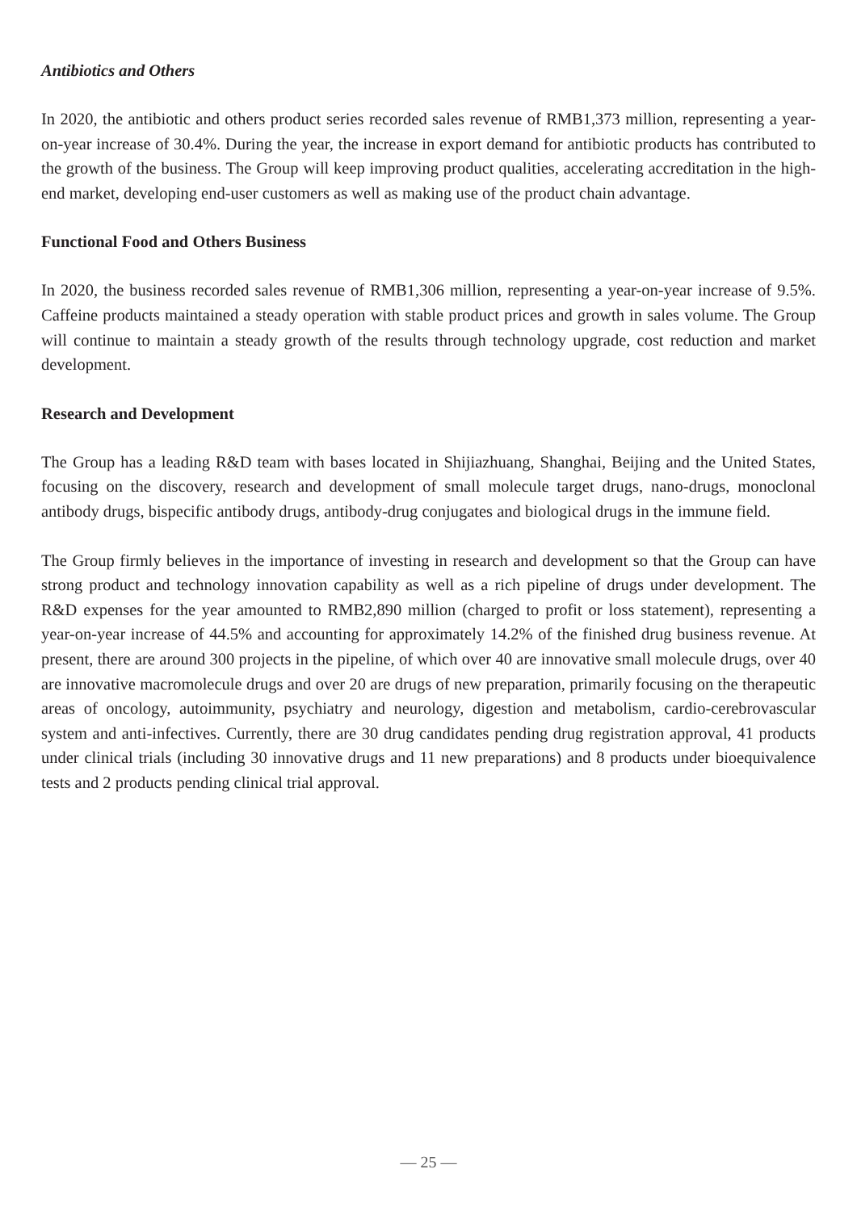Antibiotics and Others
In 2020, the antibiotic and others product series recorded sales revenue of RMB1,373 million, representing a year-on-year increase of 30.4%. During the year, the increase in export demand for antibiotic products has contributed to the growth of the business. The Group will keep improving product qualities, accelerating accreditation in the high-end market, developing end-user customers as well as making use of the product chain advantage.
Functional Food and Others Business
In 2020, the business recorded sales revenue of RMB1,306 million, representing a year-on-year increase of 9.5%. Caffeine products maintained a steady operation with stable product prices and growth in sales volume. The Group will continue to maintain a steady growth of the results through technology upgrade, cost reduction and market development.
Research and Development
The Group has a leading R&D team with bases located in Shijiazhuang, Shanghai, Beijing and the United States, focusing on the discovery, research and development of small molecule target drugs, nano-drugs, monoclonal antibody drugs, bispecific antibody drugs, antibody-drug conjugates and biological drugs in the immune field.
The Group firmly believes in the importance of investing in research and development so that the Group can have strong product and technology innovation capability as well as a rich pipeline of drugs under development. The R&D expenses for the year amounted to RMB2,890 million (charged to profit or loss statement), representing a year-on-year increase of 44.5% and accounting for approximately 14.2% of the finished drug business revenue. At present, there are around 300 projects in the pipeline, of which over 40 are innovative small molecule drugs, over 40 are innovative macromolecule drugs and over 20 are drugs of new preparation, primarily focusing on the therapeutic areas of oncology, autoimmunity, psychiatry and neurology, digestion and metabolism, cardio-cerebrovascular system and anti-infectives. Currently, there are 30 drug candidates pending drug registration approval, 41 products under clinical trials (including 30 innovative drugs and 11 new preparations) and 8 products under bioequivalence tests and 2 products pending clinical trial approval.
— 25 —